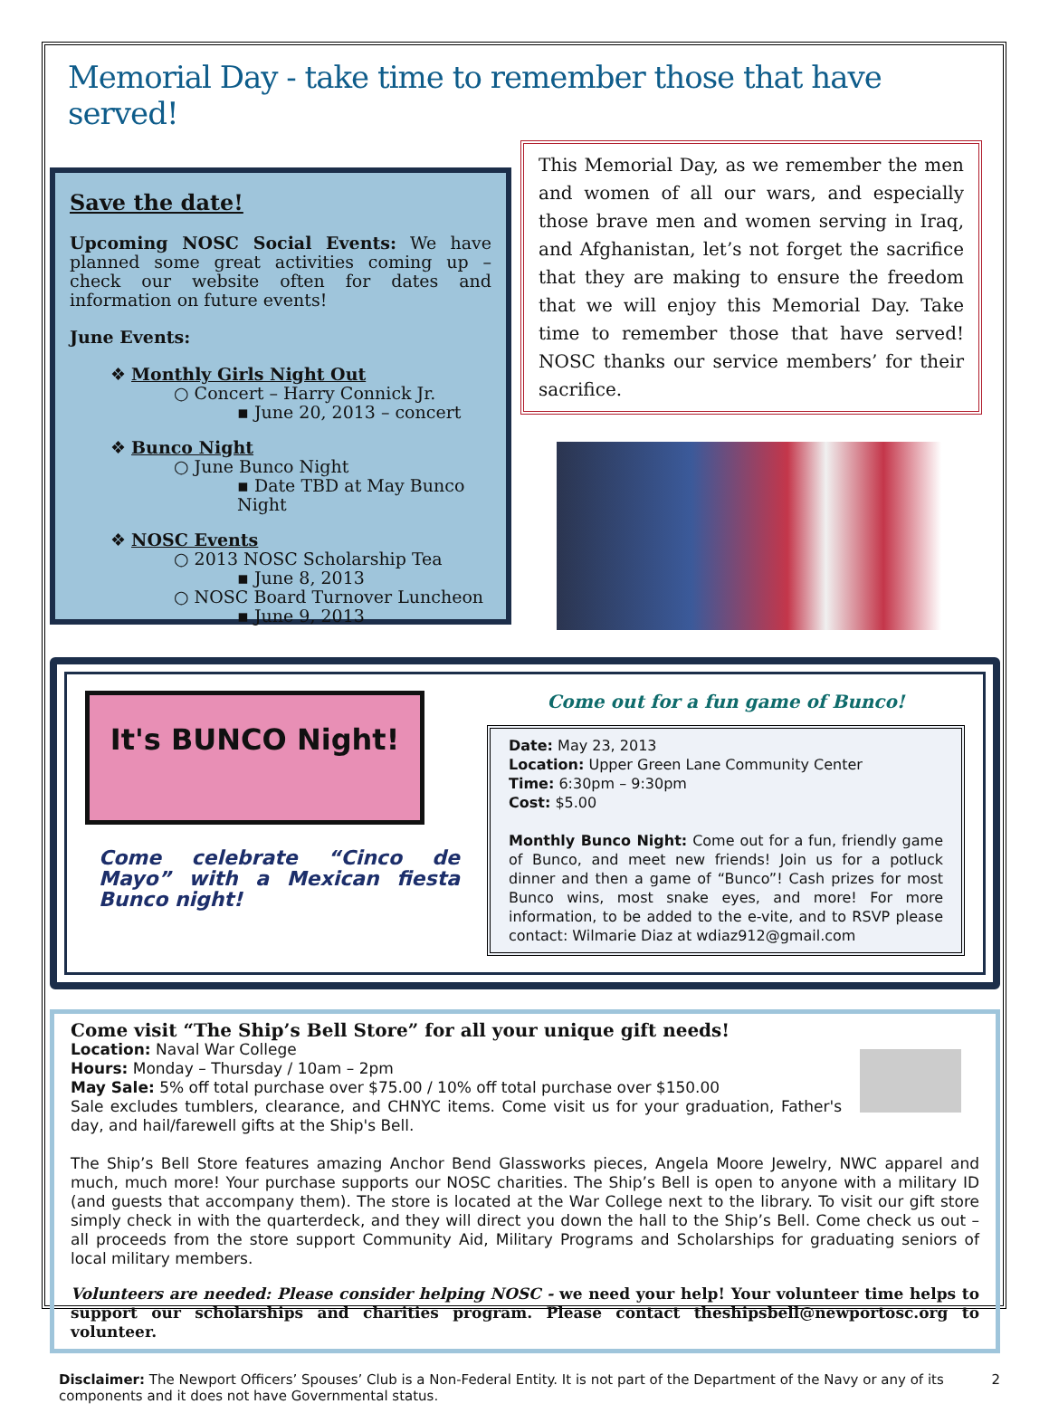Memorial Day - take time to remember those that have served!
Save the date!
Upcoming NOSC Social Events: We have planned some great activities coming up – check our website often for dates and information on future events!
June Events:
❖ Monthly Girls Night Out
○ Concert – Harry Connick Jr.
▪ June 20, 2013 – concert
❖ Bunco Night
○ June Bunco Night
▪ Date TBD at May Bunco Night
❖ NOSC Events
○ 2013 NOSC Scholarship Tea
▪ June 8, 2013
○ NOSC Board Turnover Luncheon
▪ June 9, 2013
This Memorial Day, as we remember the men and women of all our wars, and especially those brave men and women serving in Iraq, and Afghanistan, let’s not forget the sacrifice that they are making to ensure the freedom that we will enjoy this Memorial Day. Take time to remember those that have served! NOSC thanks our service members’ for their sacrifice.
It's BUNCO Night!
Come celebrate “Cinco de Mayo” with a Mexican fiesta Bunco night!
Come out for a fun game of Bunco!
Date: May 23, 2013
Location: Upper Green Lane Community Center
Time: 6:30pm – 9:30pm
Cost: $5.00
Monthly Bunco Night: Come out for a fun, friendly game of Bunco, and meet new friends! Join us for a potluck dinner and then a game of “Bunco”! Cash prizes for most Bunco wins, most snake eyes, and more! For more information, to be added to the e-vite, and to RSVP please contact: Wilmarie Diaz at wdiaz912@gmail.com
Come visit “The Ship’s Bell Store” for all your unique gift needs!
Location: Naval War College
Hours: Monday – Thursday / 10am – 2pm
May Sale: 5% off total purchase over $75.00 / 10% off total purchase over $150.00
Sale excludes tumblers, clearance, and CHNYC items. Come visit us for your graduation, Father's day, and hail/farewell gifts at the Ship's Bell.
The Ship’s Bell Store features amazing Anchor Bend Glassworks pieces, Angela Moore Jewelry, NWC apparel and much, much more! Your purchase supports our NOSC charities. The Ship’s Bell is open to anyone with a military ID (and guests that accompany them). The store is located at the War College next to the library. To visit our gift store simply check in with the quarterdeck, and they will direct you down the hall to the Ship’s Bell. Come check us out – all proceeds from the store support Community Aid, Military Programs and Scholarships for graduating seniors of local military members.
Volunteers are needed: Please consider helping NOSC - we need your help! Your volunteer time helps to support our scholarships and charities program. Please contact theshipsbell@newportosc.org to volunteer.
Disclaimer: The Newport Officers’ Spouses’ Club is a Non-Federal Entity. It is not part of the Department of the Navy or any of its components and it does not have Governmental status. 2